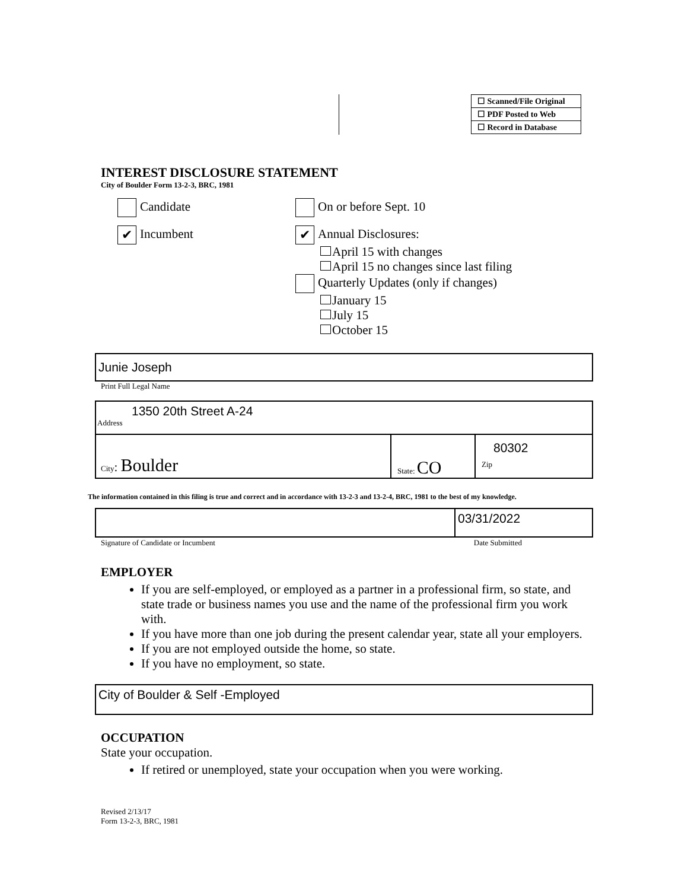| ☐ Scanned/File Original |
| ☐ PDF Posted to Web |
| ☐ Record in Database |
INTEREST DISCLOSURE STATEMENT
City of Boulder Form 13-2-3, BRC, 1981
Candidate On or before Sept. 10
✔ Incumbent
✔ Annual Disclosures:
April 15 with changes
April 15 no changes since last filing
Quarterly Updates (only if changes)
January 15
July 15
October 15
Junie Joseph
Print Full Legal Name
1350 20th Street A-24
Address
City: Boulder
State: CO
80302
Zip
The information contained in this filing is true and correct and in accordance with 13-2-3 and 13-2-4, BRC, 1981 to the best of my knowledge.
03/31/2022
Signature of Candidate or Incumbent Date Submitted
EMPLOYER
If you are self-employed, or employed as a partner in a professional firm, so state, and state trade or business names you use and the name of the professional firm you work with.
If you have more than one job during the present calendar year, state all your employers.
If you are not employed outside the home, so state.
If you have no employment, so state.
City of Boulder & Self -Employed
OCCUPATION
State your occupation.
If retired or unemployed, state your occupation when you were working.
Revised 2/13/17
Form 13-2-3, BRC, 1981